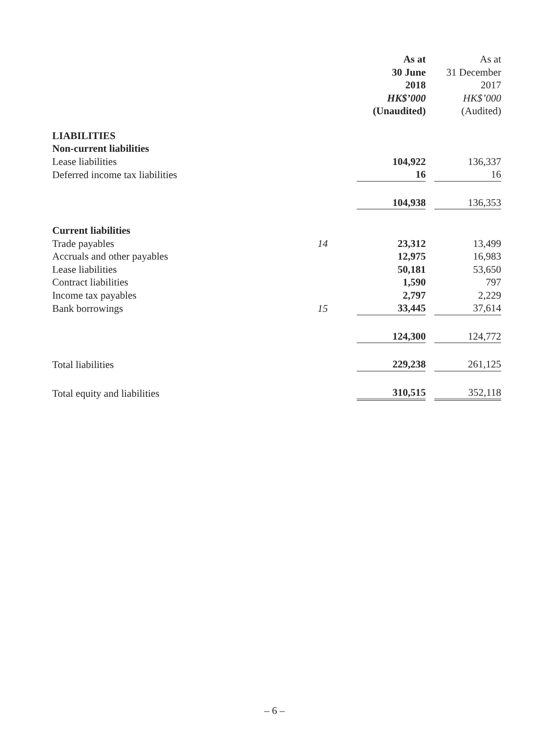| | | As at 30 June 2018 HK$’000 (Unaudited) | | As at 31 December 2017 HK$’000 (Audited) |
| --- | --- | --- | --- | --- |
| LIABILITIES | | | | |
| Non-current liabilities | | | | |
| Lease liabilities | | 104,922 | | 136,337 |
| Deferred income tax liabilities | | 16 | | 16 |
| | | 104,938 | | 136,353 |
| Current liabilities | | | | |
| Trade payables | 14 | 23,312 | | 13,499 |
| Accruals and other payables | | 12,975 | | 16,983 |
| Lease liabilities | | 50,181 | | 53,650 |
| Contract liabilities | | 1,590 | | 797 |
| Income tax payables | | 2,797 | | 2,229 |
| Bank borrowings | 15 | 33,445 | | 37,614 |
| | | 124,300 | | 124,772 |
| Total liabilities | | 229,238 | | 261,125 |
| Total equity and liabilities | | 310,515 | | 352,118 |
– 6 –